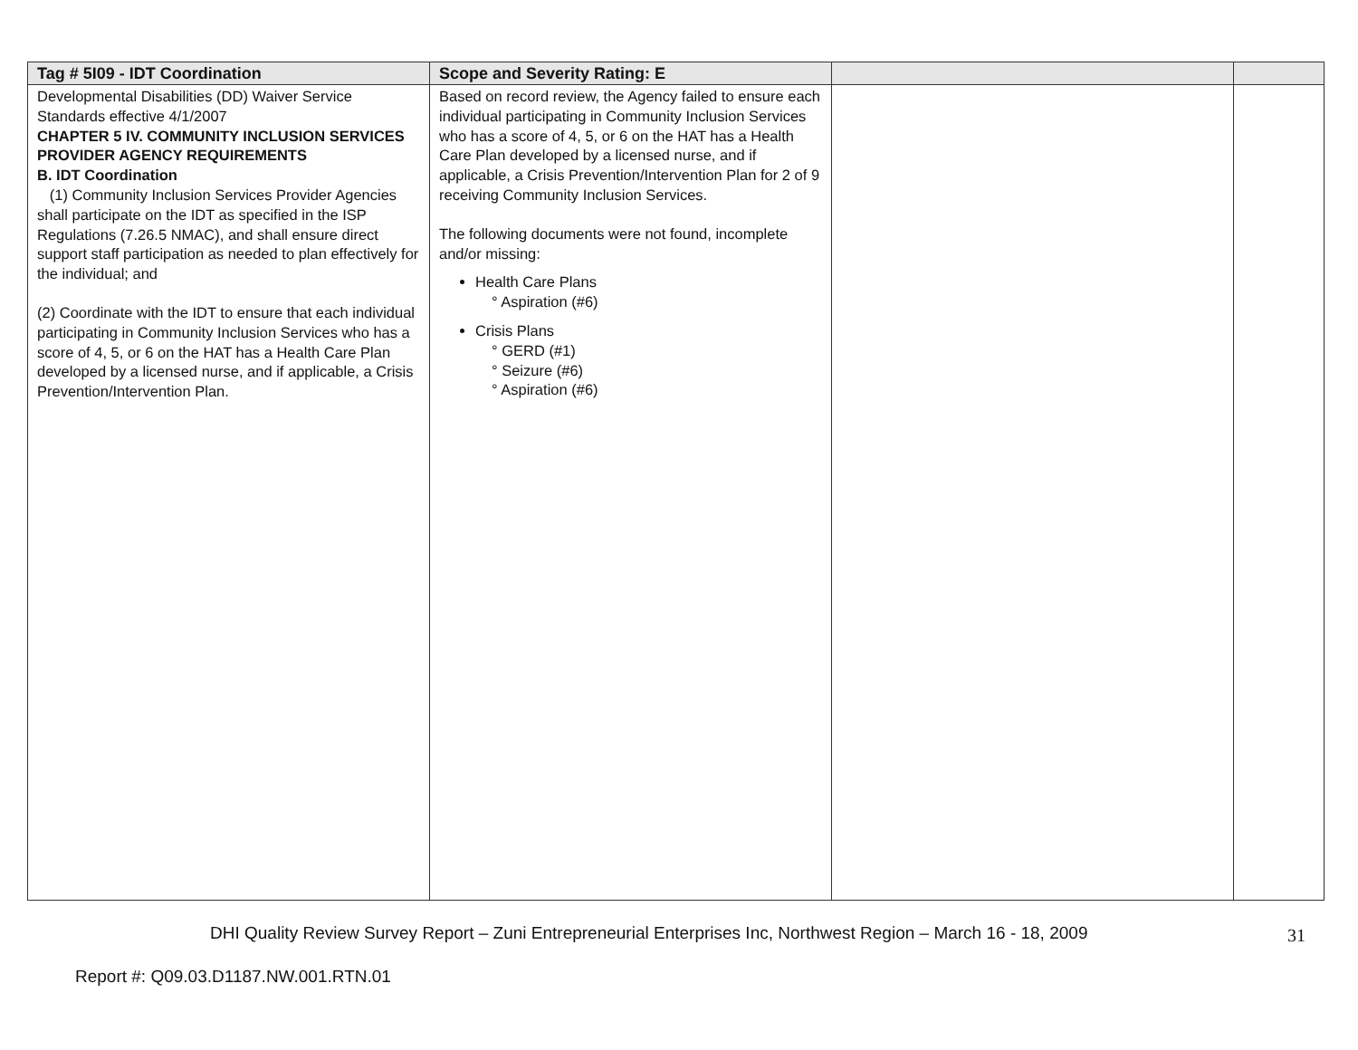| Tag # 5I09 - IDT Coordination | Scope and Severity Rating: E | | |
| --- | --- | --- | --- |
| Developmental Disabilities (DD) Waiver Service Standards effective 4/1/2007 CHAPTER 5 IV. COMMUNITY INCLUSION SERVICES PROVIDER AGENCY REQUIREMENTS B. IDT Coordination (1) Community Inclusion Services Provider Agencies shall participate on the IDT as specified in the ISP Regulations (7.26.5 NMAC), and shall ensure direct support staff participation as needed to plan effectively for the individual; and (2) Coordinate with the IDT to ensure that each individual participating in Community Inclusion Services who has a score of 4, 5, or 6 on the HAT has a Health Care Plan developed by a licensed nurse, and if applicable, a Crisis Prevention/Intervention Plan. | Based on record review, the Agency failed to ensure each individual participating in Community Inclusion Services who has a score of 4, 5, or 6 on the HAT has a Health Care Plan developed by a licensed nurse, and if applicable, a Crisis Prevention/Intervention Plan for 2 of 9 receiving Community Inclusion Services. The following documents were not found, incomplete and/or missing: Health Care Plans ° Aspiration (#6) Crisis Plans ° GERD (#1) ° Seizure (#6) ° Aspiration (#6) | | |
DHI Quality Review Survey Report – Zuni Entrepreneurial Enterprises Inc, Northwest Region – March 16 - 18, 2009
31
Report #: Q09.03.D1187.NW.001.RTN.01